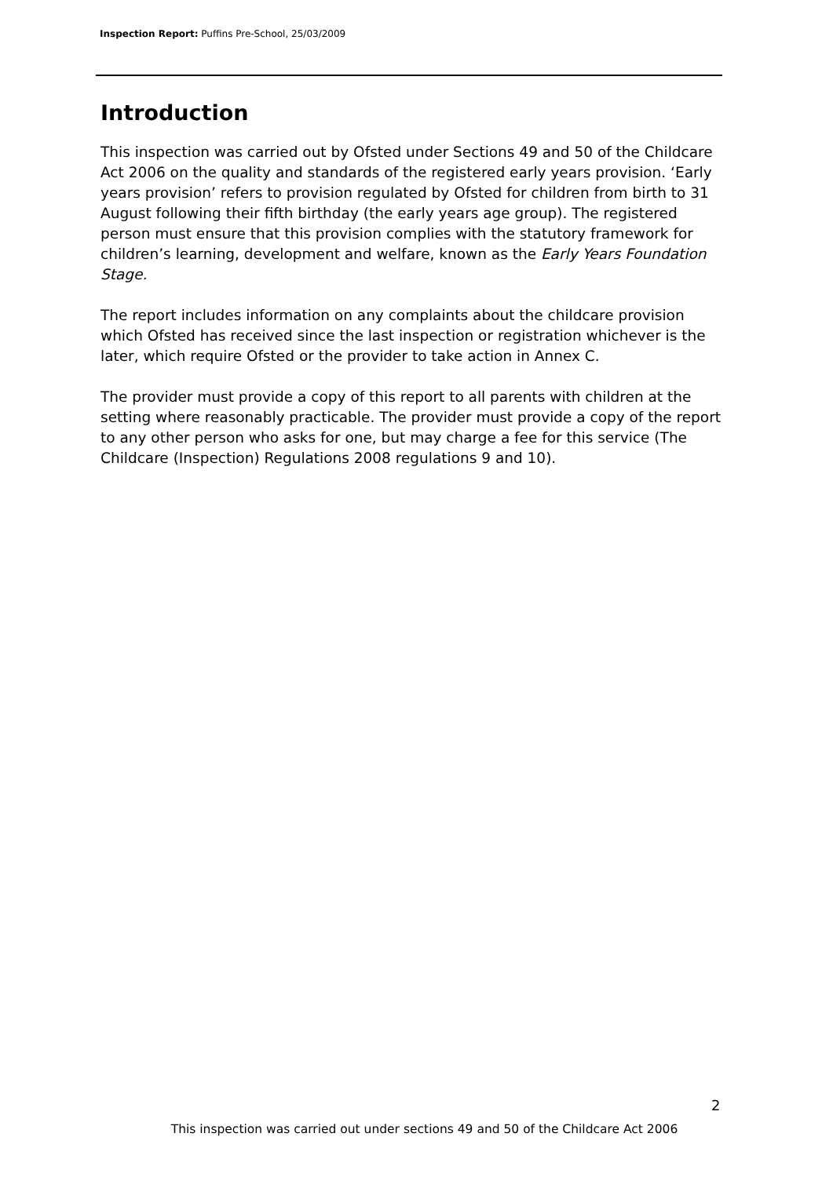Inspection Report: Puffins Pre-School, 25/03/2009
Introduction
This inspection was carried out by Ofsted under Sections 49 and 50 of the Childcare Act 2006 on the quality and standards of the registered early years provision. ‘Early years provision’ refers to provision regulated by Ofsted for children from birth to 31 August following their fifth birthday (the early years age group). The registered person must ensure that this provision complies with the statutory framework for children’s learning, development and welfare, known as the Early Years Foundation Stage.
The report includes information on any complaints about the childcare provision which Ofsted has received since the last inspection or registration whichever is the later, which require Ofsted or the provider to take action in Annex C.
The provider must provide a copy of this report to all parents with children at the setting where reasonably practicable. The provider must provide a copy of the report to any other person who asks for one, but may charge a fee for this service (The Childcare (Inspection) Regulations 2008 regulations 9 and 10).
2
This inspection was carried out under sections 49 and 50 of the Childcare Act 2006